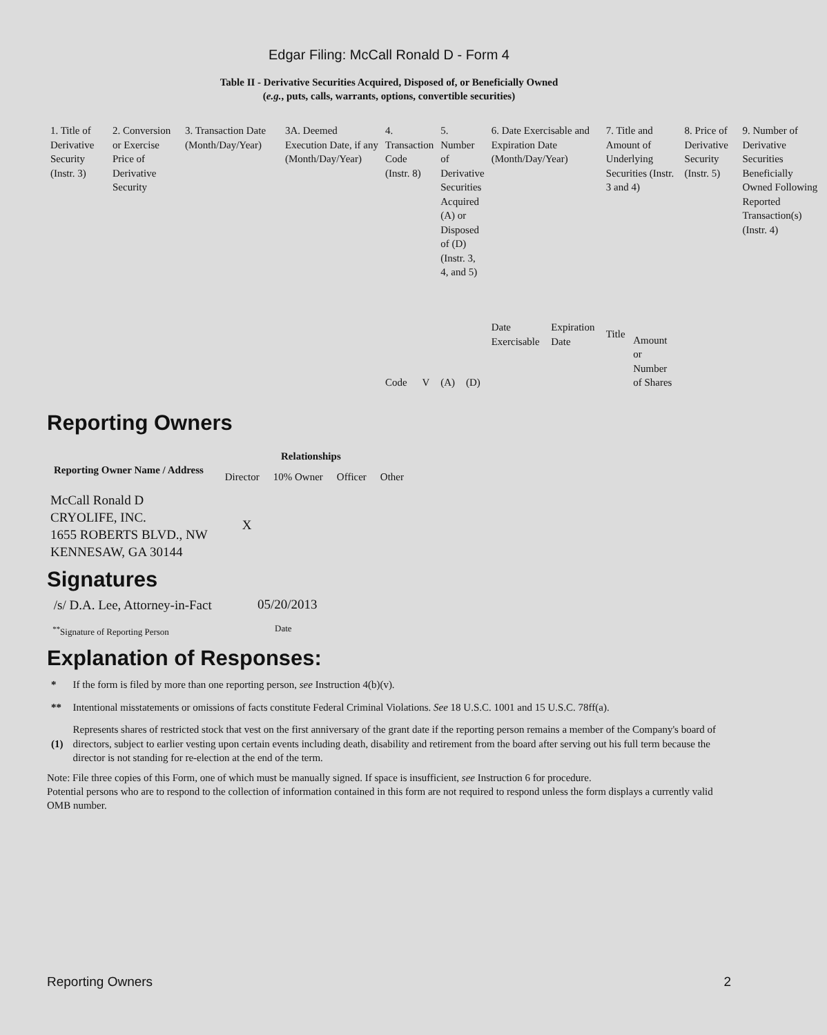Edgar Filing: McCall Ronald D - Form 4
Table II - Derivative Securities Acquired, Disposed of, or Beneficially Owned
(e.g., puts, calls, warrants, options, convertible securities)
| 1. Title of Derivative Security (Instr. 3) | 2. Conversion or Exercise Price of Derivative Security | 3. Transaction Date (Month/Day/Year) | 3A. Deemed Execution Date, if any (Month/Day/Year) | 4. Transaction Code (Instr. 8) | | 5. Number of Derivative Securities Acquired (A) or Disposed of (D) (Instr. 3, 4, and 5) | | 6. Date Exercisable and Expiration Date (Month/Day/Year) | | 7. Title and Amount of Underlying Securities (Instr. 3 and 4) | | 8. Price of Derivative Security (Instr. 5) | 9. Number of Derivative Securities Beneficially Owned Following Reported Transaction(s) (Instr. 4) |
| | | | | Code | V | (A) | (D) | Date Exercisable | Expiration Date | Title | Amount or Number of Shares | | |
Reporting Owners
| Reporting Owner Name / Address | Relationships | | | |
| --- | --- | --- | --- | --- |
| | Director | 10% Owner | Officer | Other |
| McCall Ronald D CRYOLIFE, INC. 1655 ROBERTS BLVD., NW KENNESAW, GA 30144 | X | | | |
Signatures
| /s/ D.A. Lee, Attorney-in-Fact | 05/20/2013 |
| <sup>**</sup> Signature of Reporting Person | Date |
Explanation of Responses:
| * | If the form is filed by more than one reporting person, see Instruction 4(b)(v). |
| ** | Intentional misstatements or omissions of facts constitute Federal Criminal Violations. See 18 U.S.C. 1001 and 15 U.S.C. 78ff(a). |
| (1) | Represents shares of restricted stock that vest on the first anniversary of the grant date if the reporting person remains a member of the Company's board of directors, subject to earlier vesting upon certain events including death, disability and retirement from the board after serving out his full term because the director is not standing for re-election at the end of the term. |
Note: File three copies of this Form, one of which must be manually signed. If space is insufficient, see Instruction 6 for procedure.
Potential persons who are to respond to the collection of information contained in this form are not required to respond unless the form displays a currently valid OMB number.
Reporting Owners 2